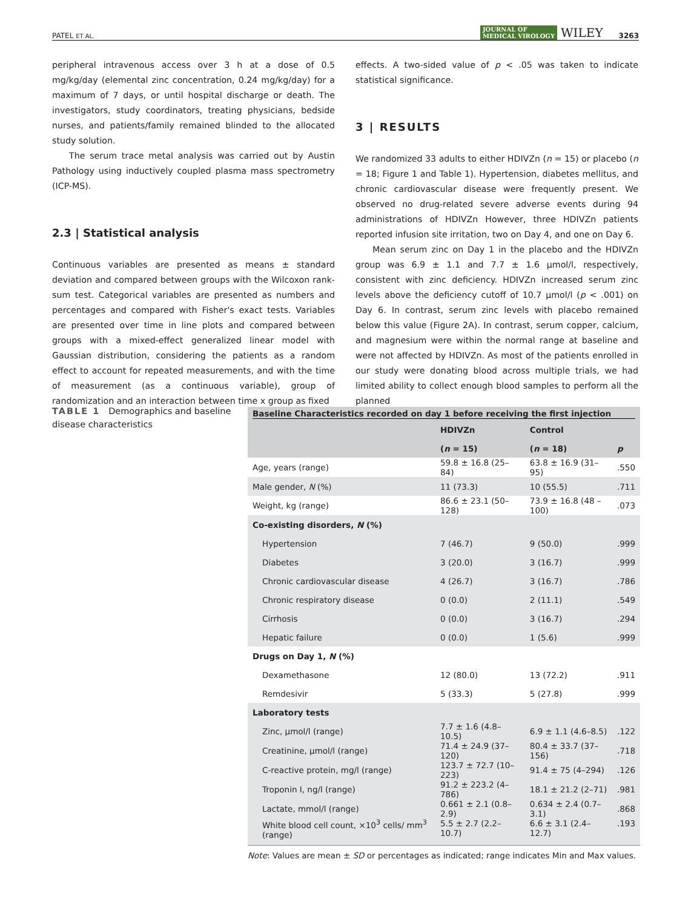PATEL ET AL. JOURNAL OF
MEDICAL VIROLOGY WILEY 3263
peripheral intravenous access over 3 h at a dose of 0.5 mg/kg/day (elemental zinc concentration, 0.24 mg/kg/day) for a maximum of 7 days, or until hospital discharge or death. The investigators, study coordinators, treating physicians, bedside nurses, and patients/family remained blinded to the allocated study solution.
The serum trace metal analysis was carried out by Austin Pathology using inductively coupled plasma mass spectrometry (ICP-MS).
2.3 | Statistical analysis
Continuous variables are presented as means ± standard deviation and compared between groups with the Wilcoxon rank-sum test. Categorical variables are presented as numbers and percentages and compared with Fisher's exact tests. Variables are presented over time in line plots and compared between groups with a mixed-effect generalized linear model with Gaussian distribution, considering the patients as a random effect to account for repeated measurements, and with the time of measurement (as a continuous variable), group of randomization and an interaction between time x group as fixed
effects. A two-sided value of p < .05 was taken to indicate statistical significance.
3 | RESULTS
We randomized 33 adults to either HDIVZn (n = 15) or placebo (n = 18; Figure 1 and Table 1). Hypertension, diabetes mellitus, and chronic cardiovascular disease were frequently present. We observed no drug-related severe adverse events during 94 administrations of HDIVZn However, three HDIVZn patients reported infusion site irritation, two on Day 4, and one on Day 6.
Mean serum zinc on Day 1 in the placebo and the HDIVZn group was 6.9 ± 1.1 and 7.7 ± 1.6 μmol/l, respectively, consistent with zinc deficiency. HDIVZn increased serum zinc levels above the deficiency cutoff of 10.7 μmol/l (p < .001) on Day 6. In contrast, serum zinc levels with placebo remained below this value (Figure 2A). In contrast, serum copper, calcium, and magnesium were within the normal range at baseline and were not affected by HDIVZn. As most of the patients enrolled in our study were donating blood across multiple trials, we had limited ability to collect enough blood samples to perform all the planned
TABLE 1 Demographics and baseline disease characteristics
| Baseline Characteristics recorded on day 1 before receiving the first injection | | | |
| --- | --- | --- | --- |
| | HDIVZn | Control | |
| | ( n = 15) | ( n = 18) | p |
| Age, years (range) | 59.8 ± 16.8 (25–84) | 63.8 ± 16.9 (31–95) | .550 |
| Male gender, N (%) | 11 (73.3) | 10 (55.5) | .711 |
| Weight, kg (range) | 86.6 ± 23.1 (50–128) | 73.9 ± 16.8 (48 –100) | .073 |
| Co-existing disorders, N (%) | | | |
| Hypertension | 7 (46.7) | 9 (50.0) | .999 |
| Diabetes | 3 (20.0) | 3 (16.7) | .999 |
| Chronic cardiovascular disease | 4 (26.7) | 3 (16.7) | .786 |
| Chronic respiratory disease | 0 (0.0) | 2 (11.1) | .549 |
| Cirrhosis | 0 (0.0) | 3 (16.7) | .294 |
| Hepatic failure | 0 (0.0) | 1 (5.6) | .999 |
| Drugs on Day 1, N (%) | | | |
| Dexamethasone | 12 (80.0) | 13 (72.2) | .911 |
| Remdesivir | 5 (33.3) | 5 (27.8) | .999 |
| Laboratory tests | | | |
| Zinc, μmol/l (range) | 7.7 ± 1.6 (4.8–10.5) | 6.9 ± 1.1 (4.6–8.5) | .122 |
| Creatinine, μmol/l (range) | 71.4 ± 24.9 (37–120) | 80.4 ± 33.7 (37–156) | .718 |
| C-reactive protein, mg/l (range) | 123.7 ± 72.7 (10–223) | 91.4 ± 75 (4–294) | .126 |
| Troponin I, ng/l (range) | 91.2 ± 223.2 (4–786) | 18.1 ± 21.2 (2–71) | .981 |
| Lactate, mmol/l (range) | 0.661 ± 2.1 (0.8–2.9) | 0.634 ± 2.4 (0.7–3.1) | .868 |
| White blood cell count, ×10<sup>3</sup> cells/ mm<sup>3</sup> (range) | 5.5 ± 2.7 (2.2–10.7) | 6.6 ± 3.1 (2.4–12.7) | .193 |
Note: Values are mean ± SD or percentages as indicated; range indicates Min and Max values.